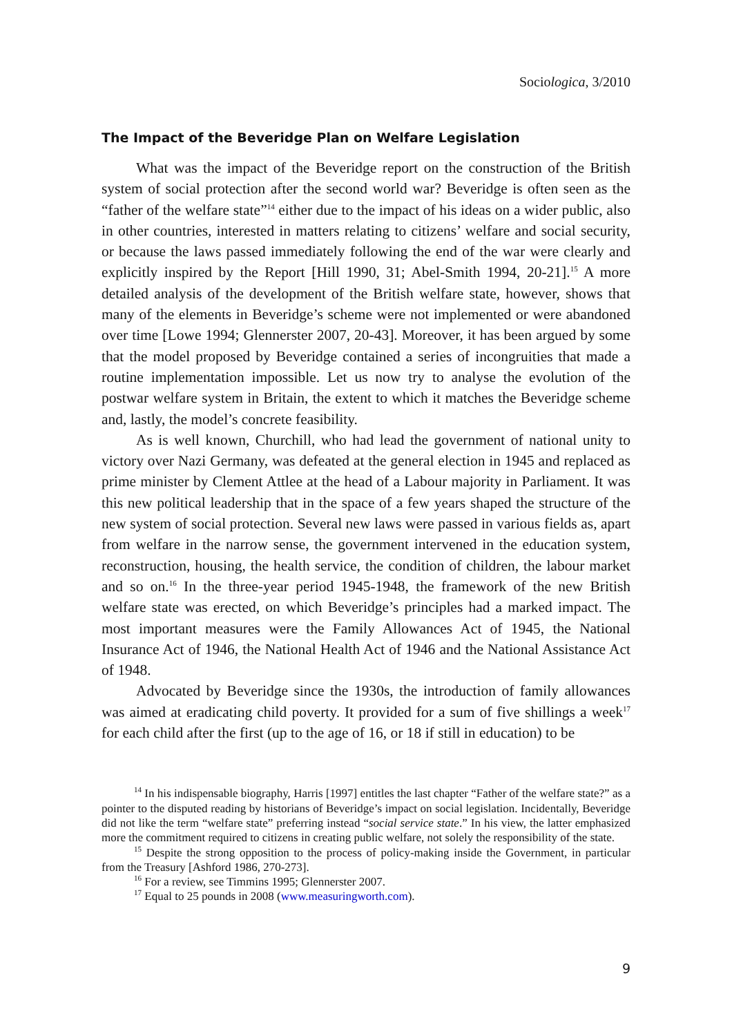Sociologica, 3/2010
The Impact of the Beveridge Plan on Welfare Legislation
What was the impact of the Beveridge report on the construction of the British system of social protection after the second world war? Beveridge is often seen as the “father of the welfare state”<sup>14</sup> either due to the impact of his ideas on a wider public, also in other countries, interested in matters relating to citizens’ welfare and social security, or because the laws passed immediately following the end of the war were clearly and explicitly inspired by the Report [Hill 1990, 31; Abel-Smith 1994, 20-21].<sup>15</sup> A more detailed analysis of the development of the British welfare state, however, shows that many of the elements in Beveridge’s scheme were not implemented or were abandoned over time [Lowe 1994; Glennerster 2007, 20-43]. Moreover, it has been argued by some that the model proposed by Beveridge contained a series of incongruities that made a routine implementation impossible. Let us now try to analyse the evolution of the postwar welfare system in Britain, the extent to which it matches the Beveridge scheme and, lastly, the model’s concrete feasibility.
As is well known, Churchill, who had lead the government of national unity to victory over Nazi Germany, was defeated at the general election in 1945 and replaced as prime minister by Clement Attlee at the head of a Labour majority in Parliament. It was this new political leadership that in the space of a few years shaped the structure of the new system of social protection. Several new laws were passed in various fields as, apart from welfare in the narrow sense, the government intervened in the education system, reconstruction, housing, the health service, the condition of children, the labour market and so on.<sup>16</sup> In the three-year period 1945-1948, the framework of the new British welfare state was erected, on which Beveridge’s principles had a marked impact. The most important measures were the Family Allowances Act of 1945, the National Insurance Act of 1946, the National Health Act of 1946 and the National Assistance Act of 1948.
Advocated by Beveridge since the 1930s, the introduction of family allowances was aimed at eradicating child poverty. It provided for a sum of five shillings a week<sup>17</sup> for each child after the first (up to the age of 16, or 18 if still in education) to be
<sup>14</sup> In his indispensable biography, Harris [1997] entitles the last chapter “Father of the welfare state?” as a pointer to the disputed reading by historians of Beveridge’s impact on social legislation. Incidentally, Beveridge did not like the term “welfare state” preferring instead “social service state.” In his view, the latter emphasized more the commitment required to citizens in creating public welfare, not solely the responsibility of the state.
<sup>15</sup> Despite the strong opposition to the process of policy-making inside the Government, in particular from the Treasury [Ashford 1986, 270-273].
<sup>16</sup> For a review, see Timmins 1995; Glennerster 2007.
<sup>17</sup> Equal to 25 pounds in 2008 (www.measuringworth.com).
9